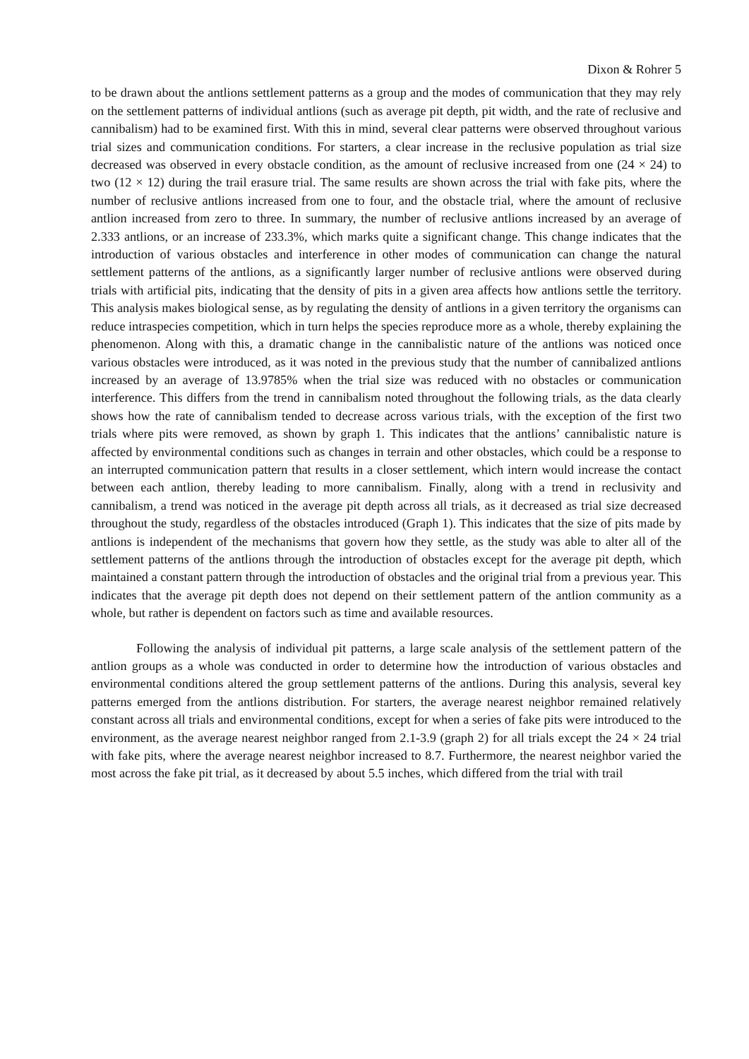Dixon & Rohrer 5
to be drawn about the antlions settlement patterns as a group and the modes of communication that they may rely on the settlement patterns of individual antlions (such as average pit depth, pit width, and the rate of reclusive and cannibalism) had to be examined first. With this in mind, several clear patterns were observed throughout various trial sizes and communication conditions. For starters, a clear increase in the reclusive population as trial size decreased was observed in every obstacle condition, as the amount of reclusive increased from one (24 × 24) to two (12 × 12) during the trail erasure trial. The same results are shown across the trial with fake pits, where the number of reclusive antlions increased from one to four, and the obstacle trial, where the amount of reclusive antlion increased from zero to three. In summary, the number of reclusive antlions increased by an average of 2.333 antlions, or an increase of 233.3%, which marks quite a significant change. This change indicates that the introduction of various obstacles and interference in other modes of communication can change the natural settlement patterns of the antlions, as a significantly larger number of reclusive antlions were observed during trials with artificial pits, indicating that the density of pits in a given area affects how antlions settle the territory. This analysis makes biological sense, as by regulating the density of antlions in a given territory the organisms can reduce intraspecies competition, which in turn helps the species reproduce more as a whole, thereby explaining the phenomenon. Along with this, a dramatic change in the cannibalistic nature of the antlions was noticed once various obstacles were introduced, as it was noted in the previous study that the number of cannibalized antlions increased by an average of 13.9785% when the trial size was reduced with no obstacles or communication interference. This differs from the trend in cannibalism noted throughout the following trials, as the data clearly shows how the rate of cannibalism tended to decrease across various trials, with the exception of the first two trials where pits were removed, as shown by graph 1. This indicates that the antlions’ cannibalistic nature is affected by environmental conditions such as changes in terrain and other obstacles, which could be a response to an interrupted communication pattern that results in a closer settlement, which intern would increase the contact between each antlion, thereby leading to more cannibalism. Finally, along with a trend in reclusivity and cannibalism, a trend was noticed in the average pit depth across all trials, as it decreased as trial size decreased throughout the study, regardless of the obstacles introduced (Graph 1). This indicates that the size of pits made by antlions is independent of the mechanisms that govern how they settle, as the study was able to alter all of the settlement patterns of the antlions through the introduction of obstacles except for the average pit depth, which maintained a constant pattern through the introduction of obstacles and the original trial from a previous year. This indicates that the average pit depth does not depend on their settlement pattern of the antlion community as a whole, but rather is dependent on factors such as time and available resources.
Following the analysis of individual pit patterns, a large scale analysis of the settlement pattern of the antlion groups as a whole was conducted in order to determine how the introduction of various obstacles and environmental conditions altered the group settlement patterns of the antlions. During this analysis, several key patterns emerged from the antlions distribution. For starters, the average nearest neighbor remained relatively constant across all trials and environmental conditions, except for when a series of fake pits were introduced to the environment, as the average nearest neighbor ranged from 2.1-3.9 (graph 2) for all trials except the 24 × 24 trial with fake pits, where the average nearest neighbor increased to 8.7. Furthermore, the nearest neighbor varied the most across the fake pit trial, as it decreased by about 5.5 inches, which differed from the trial with trail